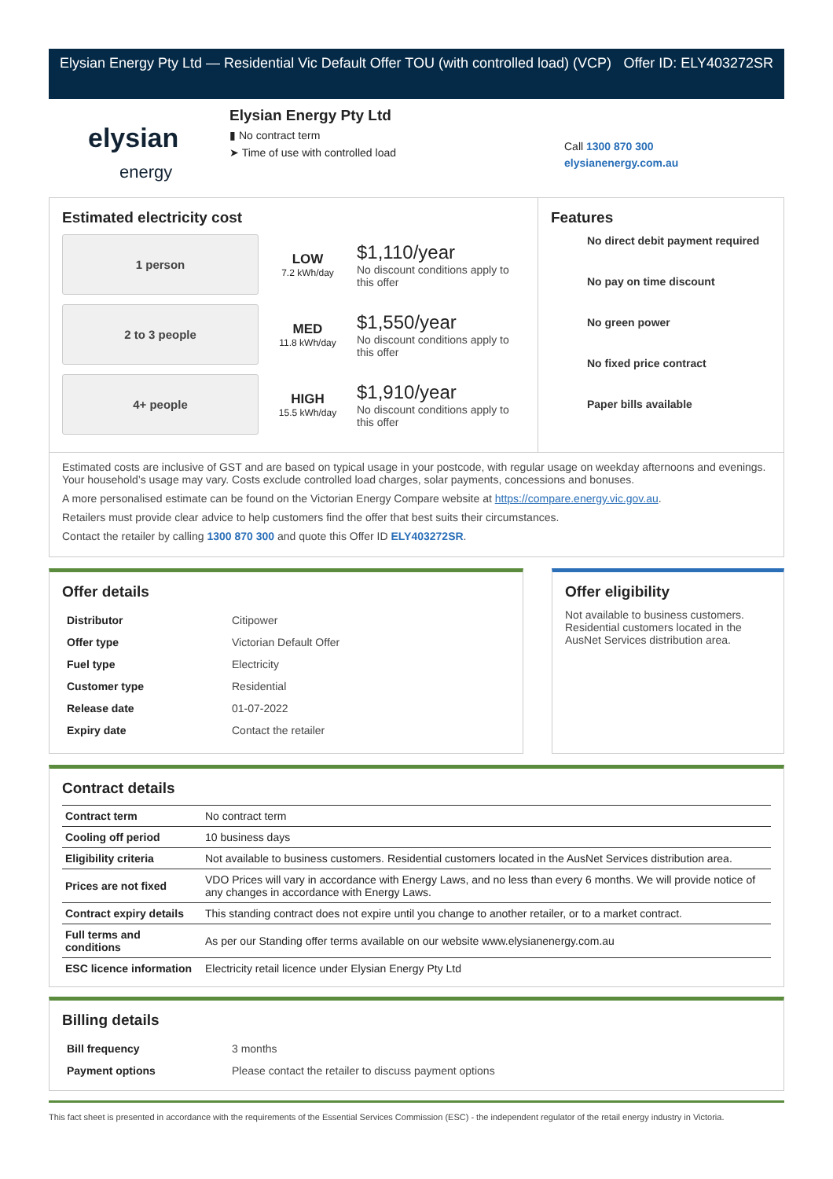Elysian Energy Pty Ltd — Residential Vic Default Offer TOU (with controlled load) (VCP)
Offer ID: ELY403272SR
elysian
energy
Elysian Energy Pty Ltd
▮ No contract term
➤ Time of use with controlled load
Call 1300 870 300
elysianenergy.com.au
Estimated electricity cost
1 person
LOW
7.2 kWh/day
$1,110/year
No discount conditions apply to this offer
2 to 3 people
MED
11.8 kWh/day
$1,550/year
No discount conditions apply to this offer
4+ people
HIGH
15.5 kWh/day
$1,910/year
No discount conditions apply to this offer
Features
No direct debit payment required
No pay on time discount
No green power
No fixed price contract
Paper bills available
Estimated costs are inclusive of GST and are based on typical usage in your postcode, with regular usage on weekday afternoons and evenings. Your household’s usage may vary. Costs exclude controlled load charges, solar payments, concessions and bonuses.
A more personalised estimate can be found on the Victorian Energy Compare website at https://compare.energy.vic.gov.au.
Retailers must provide clear advice to help customers find the offer that best suits their circumstances.
Contact the retailer by calling 1300 870 300 and quote this Offer ID ELY403272SR.
Offer details
| Distributor | Citipower |
| Offer type | Victorian Default Offer |
| Fuel type | Electricity |
| Customer type | Residential |
| Release date | 01-07-2022 |
| Expiry date | Contact the retailer |
Offer eligibility
Not available to business customers. Residential customers located in the AusNet Services distribution area.
Contract details
| Contract term | No contract term |
| Cooling off period | 10 business days |
| Eligibility criteria | Not available to business customers. Residential customers located in the AusNet Services distribution area. |
| Prices are not fixed | VDO Prices will vary in accordance with Energy Laws, and no less than every 6 months. We will provide notice of any changes in accordance with Energy Laws. |
| Contract expiry details | This standing contract does not expire until you change to another retailer, or to a market contract. |
| Full terms and conditions | As per our Standing offer terms available on our website www.elysianenergy.com.au |
| ESC licence information | Electricity retail licence under Elysian Energy Pty Ltd |
Billing details
| Bill frequency | 3 months |
| Payment options | Please contact the retailer to discuss payment options |
This fact sheet is presented in accordance with the requirements of the Essential Services Commission (ESC) - the independent regulator of the retail energy industry in Victoria.